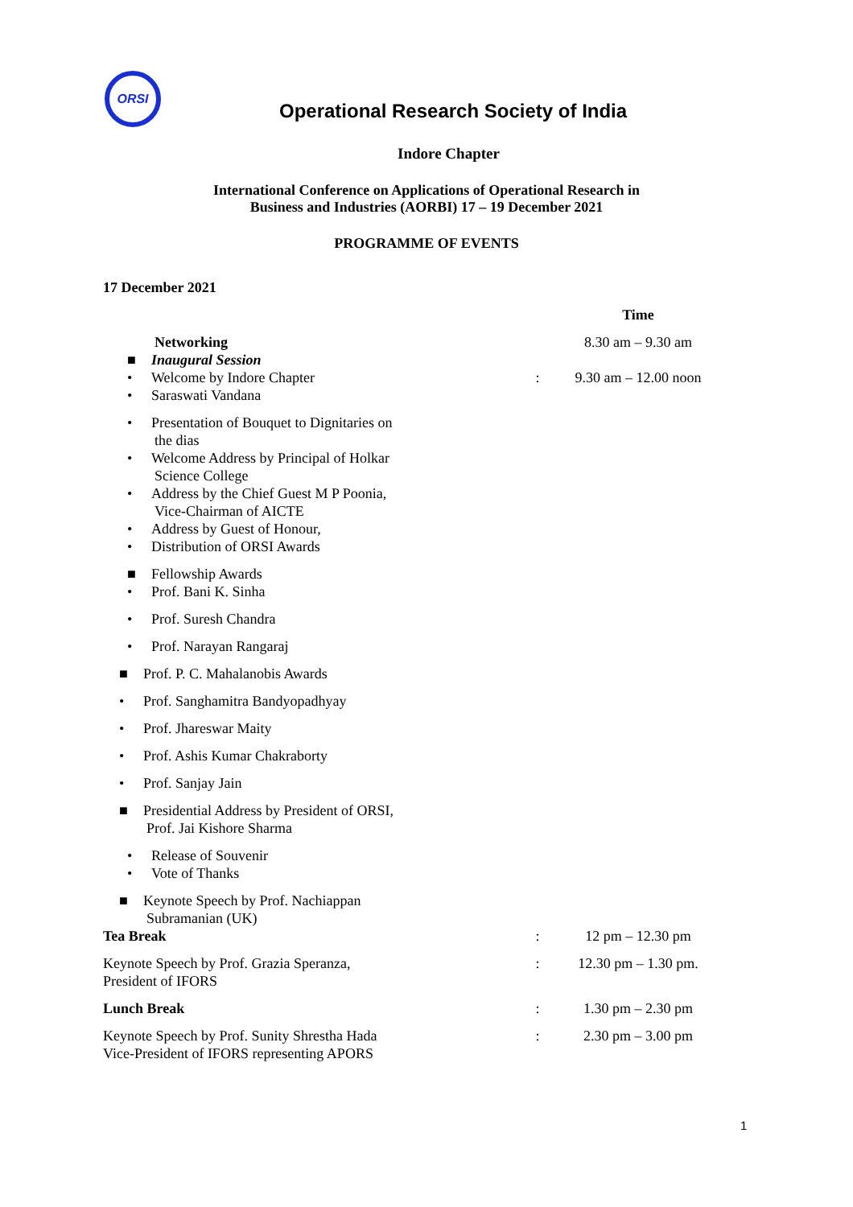ORSI
Operational Research Society of India
Indore Chapter
International Conference on Applications of Operational Research in
Business and Industries (AORBI) 17 – 19 December 2021
PROGRAMME OF EVENTS
17 December 2021
| | | Time |
| Networking | | 8.30 am – 9.30 am |
| ■ Inaugural Session | | |
| • Welcome by Indore Chapter | : | 9.30 am – 12.00 noon |
| • Saraswati Vandana | | |
| • Presentation of Bouquet to Dignitaries on the dias | | |
| • Welcome Address by Principal of Holkar Science College | | |
| • Address by the Chief Guest M P Poonia, Vice-Chairman of AICTE | | |
| • Address by Guest of Honour, | | |
| • Distribution of ORSI Awards | | |
| ■ Fellowship Awards | | |
| • Prof. Bani K. Sinha | | |
| • Prof. Suresh Chandra | | |
| • Prof. Narayan Rangaraj | | |
| ■ Prof. P. C. Mahalanobis Awards | | |
| • Prof. Sanghamitra Bandyopadhyay | | |
| • Prof. Jhareswar Maity | | |
| • Prof. Ashis Kumar Chakraborty | | |
| • Prof. Sanjay Jain | | |
| ■ Presidential Address by President of ORSI, Prof. Jai Kishore Sharma | | |
| • Release of Souvenir | | |
| • Vote of Thanks | | |
| ■ Keynote Speech by Prof. Nachiappan Subramanian (UK) | | |
| Tea Break | : | 12 pm – 12.30 pm |
| Keynote Speech by Prof. Grazia Speranza, President of IFORS | : | 12.30 pm – 1.30 pm. |
| Lunch Break | : | 1.30 pm – 2.30 pm |
| Keynote Speech by Prof. Sunity Shrestha Hada Vice-President of IFORS representing APORS | : | 2.30 pm – 3.00 pm |
1